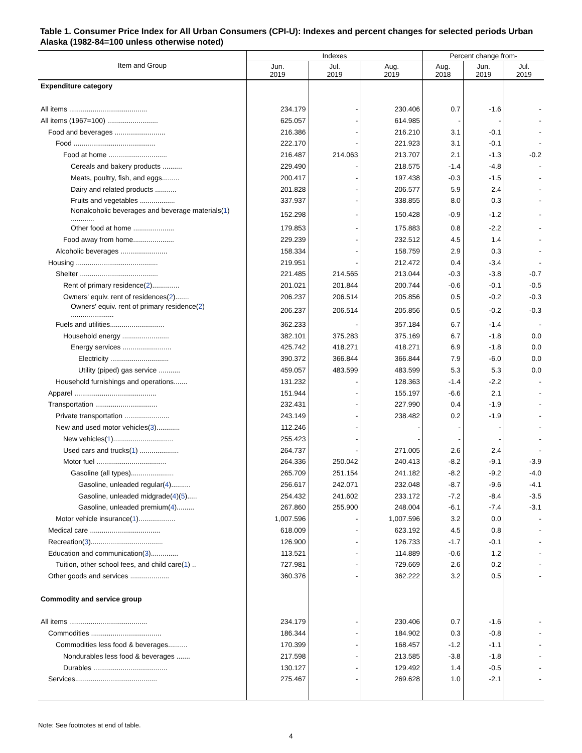Table 1. Consumer Price Index for All Urban Consumers (CPI-U): Indexes and percent changes for selected periods Urban Alaska (1982-84=100 unless otherwise noted)
| Item and Group | Indexes | | | Percent change from- | | |
| --- | --- | --- | --- | --- | --- | --- |
| | Jun. 2019 | Jul. 2019 | Aug. 2019 | Aug. 2018 | Jun. 2019 | Jul. 2019 |
| Expenditure category | | | | | | |
| All items ........................................ | 234.179 | - | 230.406 | 0.7 | -1.6 | - |
| All items (1967=100) .......................... | 625.057 | - | 614.985 | - | - | - |
| Food and beverages .......................... | 216.386 | - | 216.210 | 3.1 | -0.1 | - |
| Food .......................................... | 222.170 | - | 221.923 | 3.1 | -0.1 | - |
| Food at home .............................. | 216.487 | 214.063 | 213.707 | 2.1 | -1.3 | -0.2 |
| Cereals and bakery products .......... | 229.490 | - | 218.575 | -1.4 | -4.8 | - |
| Meats, poultry, fish, and eggs......... | 200.417 | - | 197.438 | -0.3 | -1.5 | - |
| Dairy and related products ........... | 201.828 | - | 206.577 | 5.9 | 2.4 | - |
| Fruits and vegetables .................. | 337.937 | - | 338.855 | 8.0 | 0.3 | - |
| Nonalcoholic beverages and beverage materials( 1 ) ............ | 152.298 | - | 150.428 | -0.9 | -1.2 | - |
| Other food at home ..................... | 179.853 | - | 175.883 | 0.8 | -2.2 | - |
| Food away from home..................... | 229.239 | - | 232.512 | 4.5 | 1.4 | - |
| Alcoholic beverages ........................ | 158.334 | - | 158.759 | 2.9 | 0.3 | - |
| Housing .......................................... | 219.951 | - | 212.472 | 0.4 | -3.4 | - |
| Shelter ........................................ | 221.485 | 214.565 | 213.044 | -0.3 | -3.8 | -0.7 |
| Rent of primary residence( 2 ).............. | 201.021 | 201.844 | 200.744 | -0.6 | -0.1 | -0.5 |
| Owners' equiv. rent of residences( 2 )....... | 206.237 | 206.514 | 205.856 | 0.5 | -0.2 | -0.3 |
| Owners' equiv. rent of primary residence( 2 ) ...................... | 206.237 | 206.514 | 205.856 | 0.5 | -0.2 | -0.3 |
| Fuels and utilities............................ | 362.233 | - | 357.184 | 6.7 | -1.4 | - |
| Household energy ........................ | 382.101 | 375.283 | 375.169 | 6.7 | -1.8 | 0.0 |
| Energy services ......................... | 425.742 | 418.271 | 418.271 | 6.9 | -1.8 | 0.0 |
| Electricity .............................. | 390.372 | 366.844 | 366.844 | 7.9 | -6.0 | 0.0 |
| Utility (piped) gas service ........... | 459.057 | 483.599 | 483.599 | 5.3 | 5.3 | 0.0 |
| Household furnishings and operations....... | 131.232 | - | 128.363 | -1.4 | -2.2 | - |
| Apparel .......................................... | 151.944 | - | 155.197 | -6.6 | 2.1 | - |
| Transportation ................................ | 232.431 | - | 227.990 | 0.4 | -1.9 | - |
| Private transportation ....................... | 243.149 | - | 238.482 | 0.2 | -1.9 | - |
| New and used motor vehicles( 3 )............ | 112.246 | - | - | - | - | - |
| New vehicles( 1 )............................... | 255.423 | - | - | - | - | - |
| Used cars and trucks( 1 ) .................... | 264.737 | - | 271.005 | 2.6 | 2.4 | - |
| Motor fuel .................................... | 264.336 | 250.042 | 240.413 | -8.2 | -9.1 | -3.9 |
| Gasoline (all types)...................... | 265.709 | 251.154 | 241.182 | -8.2 | -9.2 | -4.0 |
| Gasoline, unleaded regular( 4 ).......... | 256.617 | 242.071 | 232.048 | -8.7 | -9.6 | -4.1 |
| Gasoline, unleaded midgrade( 4 )( 5 )..... | 254.432 | 241.602 | 233.172 | -7.2 | -8.4 | -3.5 |
| Gasoline, unleaded premium( 4 )......... | 267.860 | 255.900 | 248.004 | -6.1 | -7.4 | -3.1 |
| Motor vehicle insurance( 1 )................... | 1,007.596 | - | 1,007.596 | 3.2 | 0.0 | - |
| Medical care .................................... | 618.009 | - | 623.192 | 4.5 | 0.8 | - |
| Recreation( 3 )..................................... | 126.900 | - | 126.733 | -1.7 | -0.1 | - |
| Education and communication( 3 ).............. | 113.521 | - | 114.889 | -0.6 | 1.2 | - |
| Tuition, other school fees, and child care( 1 ) .. | 727.981 | - | 729.669 | 2.6 | 0.2 | - |
| Other goods and services .................... | 360.376 | - | 362.222 | 3.2 | 0.5 | - |
| Commodity and service group | | | | | | |
| All items ........................................ | 234.179 | - | 230.406 | 0.7 | -1.6 | - |
| Commodities .................................... | 186.344 | - | 184.902 | 0.3 | -0.8 | - |
| Commodities less food & beverages.......... | 170.399 | - | 168.457 | -1.2 | -1.1 | - |
| Nondurables less food & beverages ....... | 217.598 | - | 213.585 | -3.8 | -1.8 | - |
| Durables ...................................... | 130.127 | - | 129.492 | 1.4 | -0.5 | - |
| Services.......................................... | 275.467 | - | 269.628 | 1.0 | -2.1 | - |
Note: See footnotes at end of table.
4